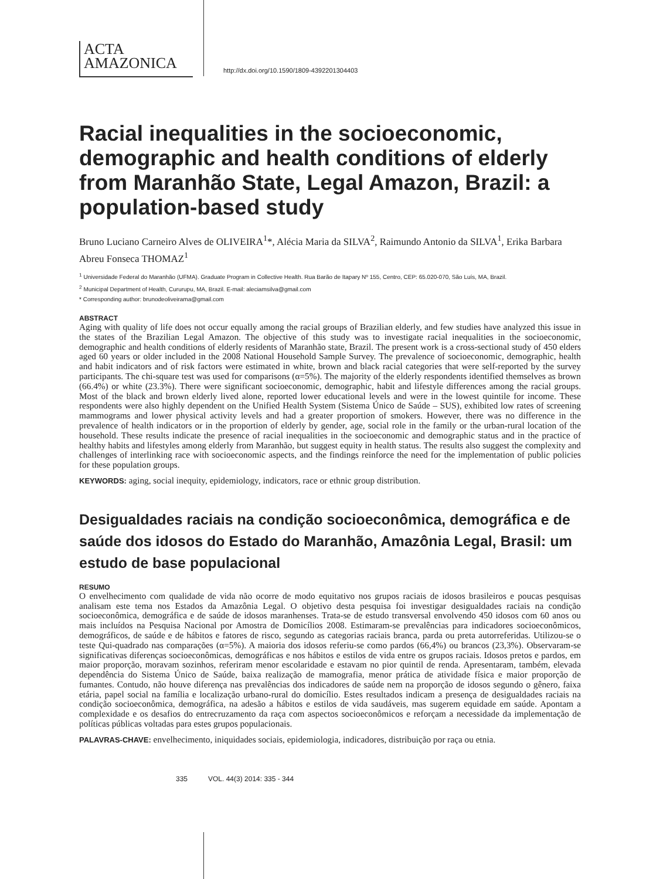ACTA
AMAZONICA
http://dx.doi.org/10.1590/1809-4392201304403
Racial inequalities in the socioeconomic, demographic and health conditions of elderly from Maranhão State, Legal Amazon, Brazil: a population-based study
Bruno Luciano Carneiro Alves de OLIVEIRA<sup>1</sup>*, Alécia Maria da SILVA<sup>2</sup>, Raimundo Antonio da SILVA<sup>1</sup>, Erika Barbara Abreu Fonseca THOMAZ<sup>1</sup>
<sup>1</sup> Universidade Federal do Maranhão (UFMA). Graduate Program in Collective Health. Rua Barão de Itapary Nº 155, Centro, CEP: 65.020-070, São Luís, MA, Brazil.
<sup>2</sup> Municipal Department of Health, Cururupu, MA, Brazil. E-mail: aleciamsilva@gmail.com
* Corresponding author: brunodeoliveirama@gmail.com
ABSTRACT
Aging with quality of life does not occur equally among the racial groups of Brazilian elderly, and few studies have analyzed this issue in the states of the Brazilian Legal Amazon. The objective of this study was to investigate racial inequalities in the socioeconomic, demographic and health conditions of elderly residents of Maranhão state, Brazil. The present work is a cross-sectional study of 450 elders aged 60 years or older included in the 2008 National Household Sample Survey. The prevalence of socioeconomic, demographic, health and habit indicators and of risk factors were estimated in white, brown and black racial categories that were self-reported by the survey participants. The chi-square test was used for comparisons (α=5%). The majority of the elderly respondents identified themselves as brown (66.4%) or white (23.3%). There were significant socioeconomic, demographic, habit and lifestyle differences among the racial groups. Most of the black and brown elderly lived alone, reported lower educational levels and were in the lowest quintile for income. These respondents were also highly dependent on the Unified Health System (Sistema Único de Saúde – SUS), exhibited low rates of screening mammograms and lower physical activity levels and had a greater proportion of smokers. However, there was no difference in the prevalence of health indicators or in the proportion of elderly by gender, age, social role in the family or the urban-rural location of the household. These results indicate the presence of racial inequalities in the socioeconomic and demographic status and in the practice of healthy habits and lifestyles among elderly from Maranhão, but suggest equity in health status. The results also suggest the complexity and challenges of interlinking race with socioeconomic aspects, and the findings reinforce the need for the implementation of public policies for these population groups.
KEYWORDS: aging, social inequity, epidemiology, indicators, race or ethnic group distribution.
Desigualdades raciais na condição socioeconômica, demográfica e de saúde dos idosos do Estado do Maranhão, Amazônia Legal, Brasil: um estudo de base populacional
RESUMO
O envelhecimento com qualidade de vida não ocorre de modo equitativo nos grupos raciais de idosos brasileiros e poucas pesquisas analisam este tema nos Estados da Amazônia Legal. O objetivo desta pesquisa foi investigar desigualdades raciais na condição socioeconômica, demográfica e de saúde de idosos maranhenses. Trata-se de estudo transversal envolvendo 450 idosos com 60 anos ou mais incluídos na Pesquisa Nacional por Amostra de Domicílios 2008. Estimaram-se prevalências para indicadores socioeconômicos, demográficos, de saúde e de hábitos e fatores de risco, segundo as categorias raciais branca, parda ou preta autorreferidas. Utilizou-se o teste Qui-quadrado nas comparações (α=5%). A maioria dos idosos referiu-se como pardos (66,4%) ou brancos (23,3%). Observaram-se significativas diferenças socioeconômicas, demográficas e nos hábitos e estilos de vida entre os grupos raciais. Idosos pretos e pardos, em maior proporção, moravam sozinhos, referiram menor escolaridade e estavam no pior quintil de renda. Apresentaram, também, elevada dependência do Sistema Único de Saúde, baixa realização de mamografia, menor prática de atividade física e maior proporção de fumantes. Contudo, não houve diferença nas prevalências dos indicadores de saúde nem na proporção de idosos segundo o gênero, faixa etária, papel social na família e localização urbano-rural do domicílio. Estes resultados indicam a presença de desigualdades raciais na condição socioeconômica, demográfica, na adesão a hábitos e estilos de vida saudáveis, mas sugerem equidade em saúde. Apontam a complexidade e os desafios do entrecruzamento da raça com aspectos socioeconômicos e reforçam a necessidade da implementação de políticas públicas voltadas para estes grupos populacionais.
PALAVRAS-CHAVE: envelhecimento, iniquidades sociais, epidemiologia, indicadores, distribuição por raça ou etnia.
335 VOL. 44(3) 2014: 335 - 344